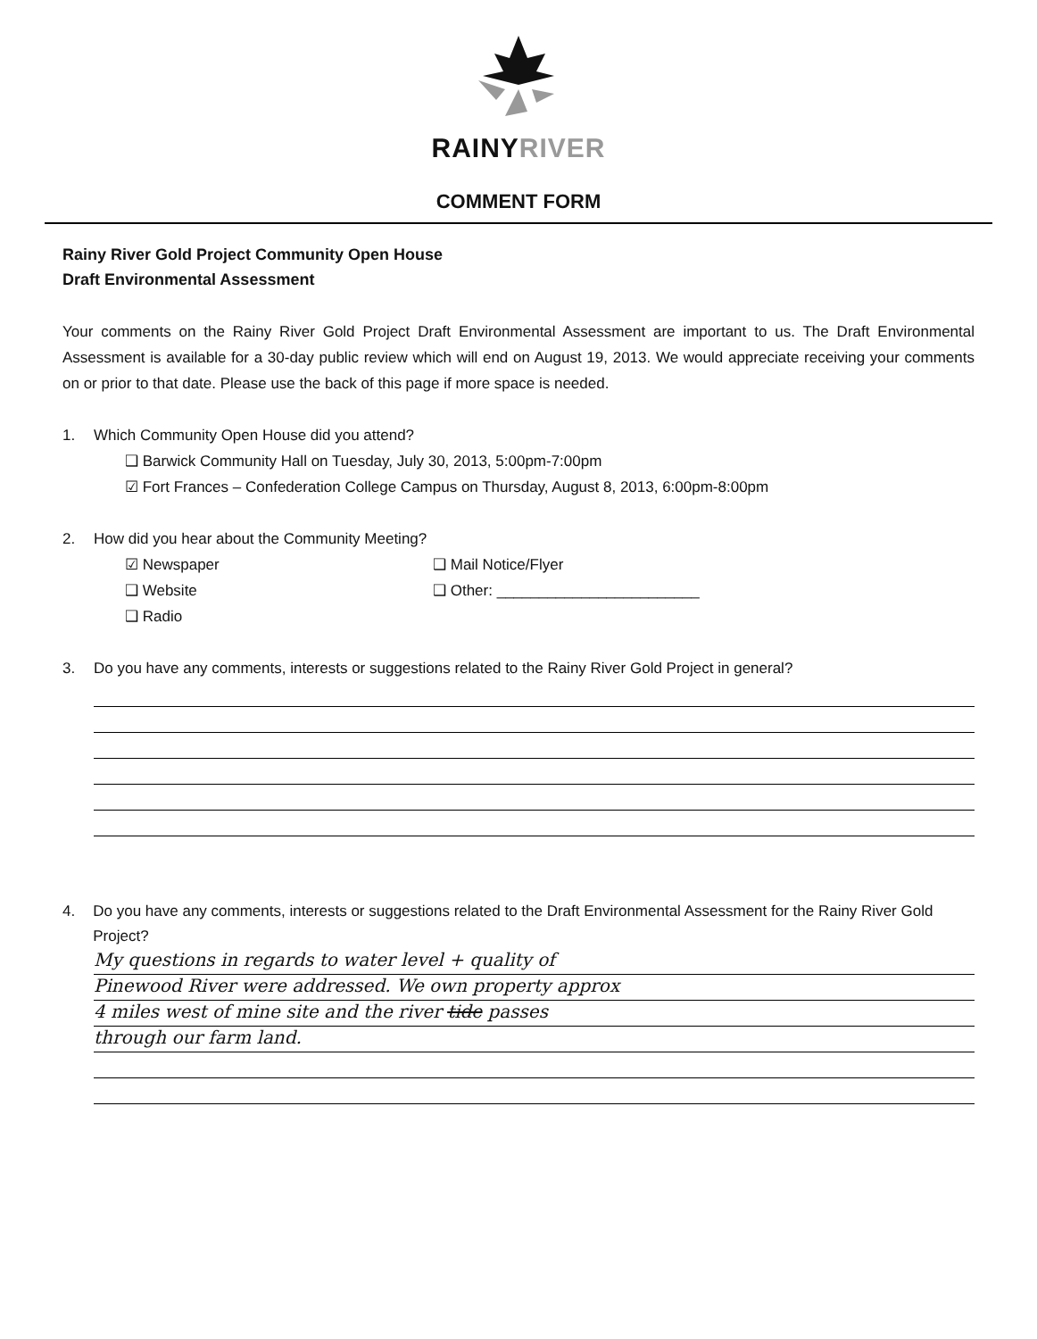RAINYRIVER
COMMENT FORM
Rainy River Gold Project Community Open House
Draft Environmental Assessment
Your comments on the Rainy River Gold Project Draft Environmental Assessment are important to us. The Draft Environmental Assessment is available for a 30-day public review which will end on August 19, 2013. We would appreciate receiving your comments on or prior to that date. Please use the back of this page if more space is needed.
1. Which Community Open House did you attend?
❑ Barwick Community Hall on Tuesday, July 30, 2013, 5:00pm-7:00pm
☑ Fort Frances – Confederation College Campus on Thursday, August 8, 2013, 6:00pm-8:00pm
2. How did you hear about the Community Meeting?
☑ Newspaper ❑ Mail Notice/Flyer
❑ Website ❑ Other: ________________________
❑ Radio
3. Do you have any comments, interests or suggestions related to the Rainy River Gold Project in general?
4. Do you have any comments, interests or suggestions related to the Draft Environmental Assessment for the Rainy River Gold Project?
My questions in regards to water level + quality of
Pinewood River were addressed. We own property approx
4 miles west of mine site and the river tide passes
through our farm land.